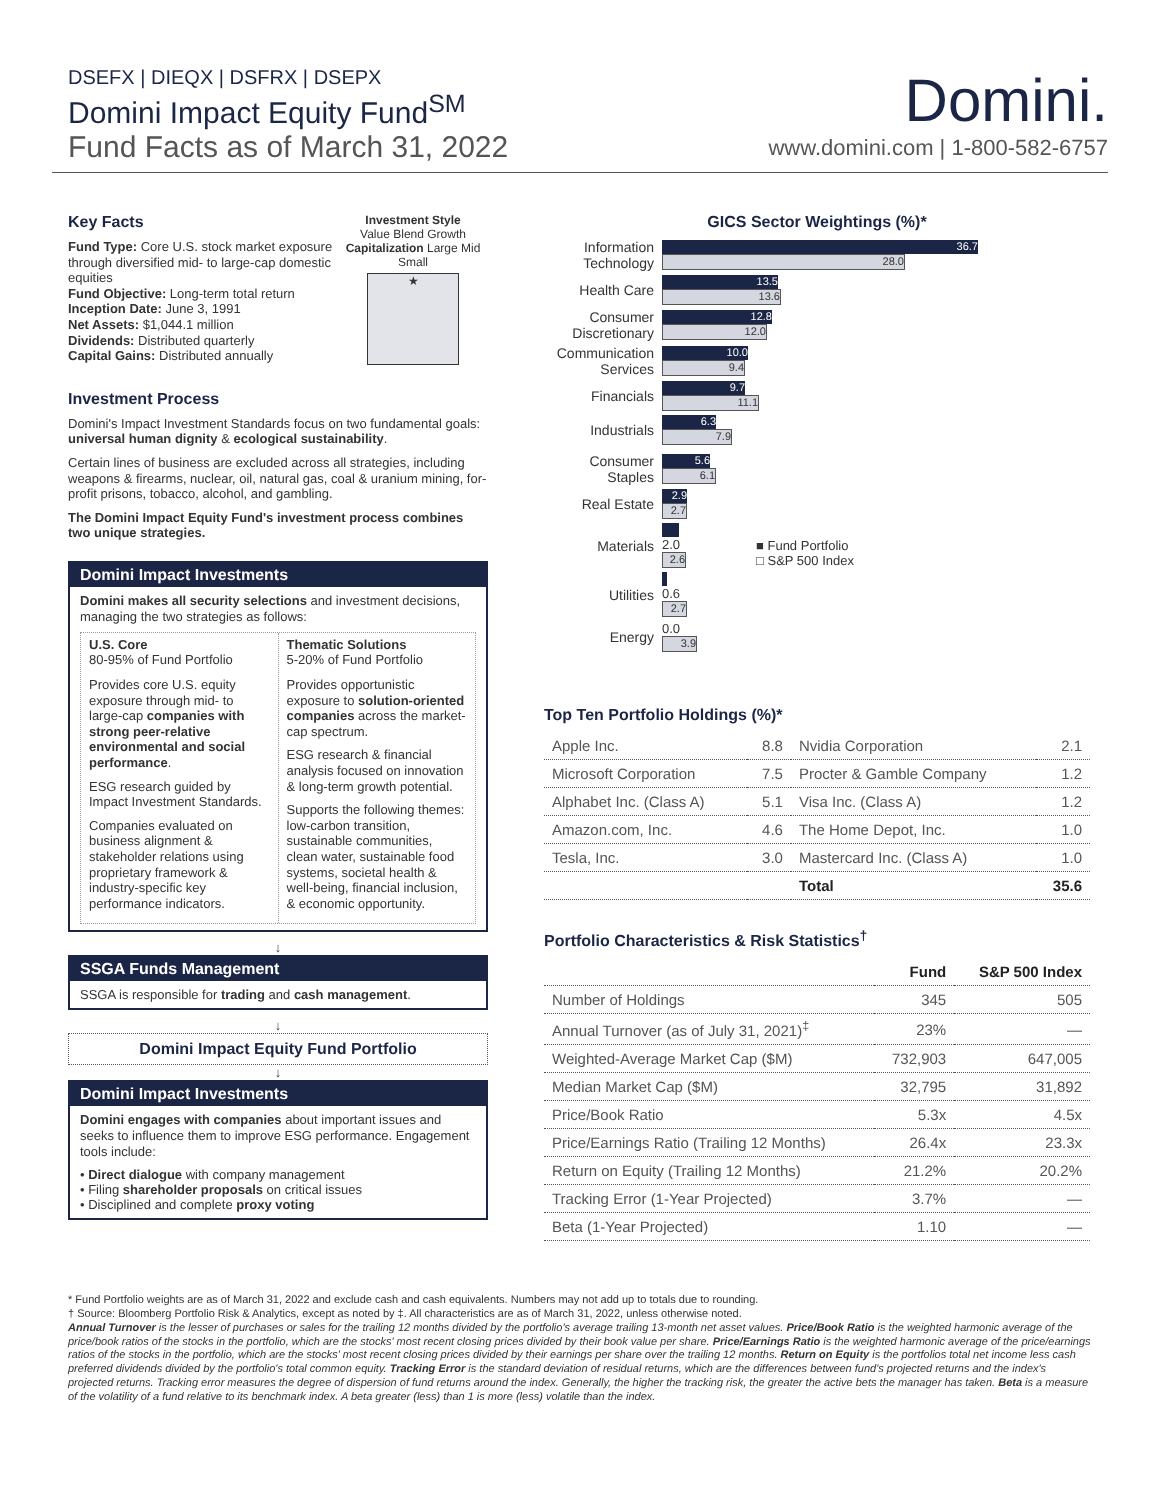DSEFX | DIEQX | DSFRX | DSEPX
Domini Impact Equity Fund<sup>SM</sup>
Fund Facts as of March 31, 2022
Domini.
www.domini.com | 1-800-582-6757
Key Facts
Fund Type: Core U.S. stock market exposure through diversified mid- to large-cap domestic equities
Fund Objective: Long-term total return
Inception Date: June 3, 1991
Net Assets: $1,044.1 million
Dividends: Distributed quarterly
Capital Gains: Distributed annually
Investment Style
Value Blend Growth
Capitalization Large Mid Small
★
Investment Process
Domini's Impact Investment Standards focus on two fundamental goals: universal human dignity & ecological sustainability.
Certain lines of business are excluded across all strategies, including weapons & firearms, nuclear, oil, natural gas, coal & uranium mining, for-profit prisons, tobacco, alcohol, and gambling.
The Domini Impact Equity Fund's investment process combines two unique strategies.
Domini Impact Investments
Domini makes all security selections and investment decisions, managing the two strategies as follows:
U.S. Core
80-95% of Fund Portfolio
Provides core U.S. equity exposure through mid- to large-cap companies with strong peer-relative environmental and social performance.
ESG research guided by Impact Investment Standards.
Companies evaluated on business alignment & stakeholder relations using proprietary framework & industry-specific key performance indicators.
Thematic Solutions
5-20% of Fund Portfolio
Provides opportunistic exposure to solution-oriented companies across the market-cap spectrum.
ESG research & financial analysis focused on innovation & long-term growth potential.
Supports the following themes: low-carbon transition, sustainable communities, clean water, sustainable food systems, societal health & well-being, financial inclusion, & economic opportunity.
↓
SSGA Funds Management
SSGA is responsible for trading and cash management.
↓
Domini Impact Equity Fund Portfolio
↓
Domini Impact Investments
Domini engages with companies about important issues and seeks to influence them to improve ESG performance. Engagement tools include:
• Direct dialogue with company management
• Filing shareholder proposals on critical issues
• Disciplined and complete proxy voting
GICS Sector Weightings (%)*
Information Technology
36.7
28.0
Health Care
13.5
13.6
Consumer Discretionary
12.8
12.0
Communication Services
10.0
9.4
Financials
9.7
11.1
Industrials
6.3
7.9
Consumer Staples
5.6
6.1
Real Estate
2.9
2.7
Materials
2.0
2.6
Utilities
0.6
2.7
Energy
0.0
3.9
■ Fund Portfolio
□ S&P 500 Index
Top Ten Portfolio Holdings (%)*
| Apple Inc. | 8.8 | Nvidia Corporation | 2.1 |
| Microsoft Corporation | 7.5 | Procter & Gamble Company | 1.2 |
| Alphabet Inc. (Class A) | 5.1 | Visa Inc. (Class A) | 1.2 |
| Amazon.com, Inc. | 4.6 | The Home Depot, Inc. | 1.0 |
| Tesla, Inc. | 3.0 | Mastercard Inc. (Class A) | 1.0 |
| | | Total | 35.6 |
Portfolio Characteristics & Risk Statistics<sup>†</sup>
| | Fund | S&P 500 Index |
| --- | --- | --- |
| Number of Holdings | 345 | 505 |
| Annual Turnover (as of July 31, 2021)<sup>‡</sup> | 23% | — |
| Weighted-Average Market Cap ($M) | 732,903 | 647,005 |
| Median Market Cap ($M) | 32,795 | 31,892 |
| Price/Book Ratio | 5.3x | 4.5x |
| Price/Earnings Ratio (Trailing 12 Months) | 26.4x | 23.3x |
| Return on Equity (Trailing 12 Months) | 21.2% | 20.2% |
| Tracking Error (1-Year Projected) | 3.7% | — |
| Beta (1-Year Projected) | 1.10 | — |
* Fund Portfolio weights are as of March 31, 2022 and exclude cash and cash equivalents. Numbers may not add up to totals due to rounding.
† Source: Bloomberg Portfolio Risk & Analytics, except as noted by ‡. All characteristics are as of March 31, 2022, unless otherwise noted.
Annual Turnover is the lesser of purchases or sales for the trailing 12 months divided by the portfolio's average trailing 13-month net asset values. Price/Book Ratio is the weighted harmonic average of the price/book ratios of the stocks in the portfolio, which are the stocks' most recent closing prices divided by their book value per share. Price/Earnings Ratio is the weighted harmonic average of the price/earnings ratios of the stocks in the portfolio, which are the stocks' most recent closing prices divided by their earnings per share over the trailing 12 months. Return on Equity is the portfolios total net income less cash preferred dividends divided by the portfolio's total common equity. Tracking Error is the standard deviation of residual returns, which are the differences between fund's projected returns and the index's projected returns. Tracking error measures the degree of dispersion of fund returns around the index. Generally, the higher the tracking risk, the greater the active bets the manager has taken. Beta is a measure of the volatility of a fund relative to its benchmark index. A beta greater (less) than 1 is more (less) volatile than the index.